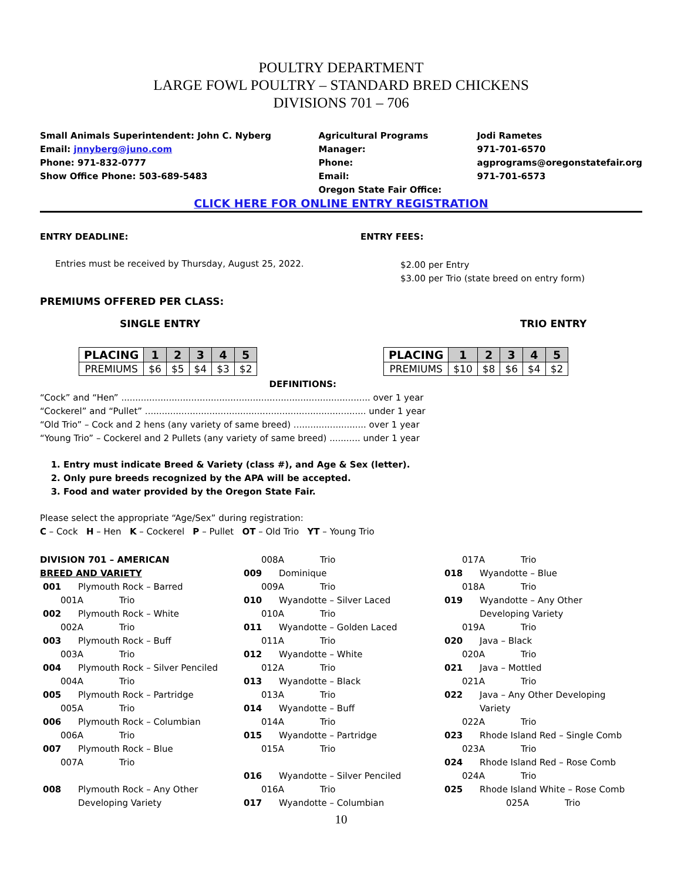POULTRY DEPARTMENT
LARGE FOWL POULTRY – STANDARD BRED CHICKENS
DIVISIONS 701 – 706
Small Animals Superintendent: John C. Nyberg
Email: jnnyberg@juno.com
Phone: 971-832-0777
Show Office Phone: 503-689-5483
Agricultural Programs Manager:
Phone:
Email:
Oregon State Fair Office:
Jodi Rametes
971-701-6570
agprograms@oregonstatefair.org
971-701-6573
CLICK HERE FOR ONLINE ENTRY REGISTRATION
ENTRY DEADLINE: ENTRY FEES:
Entries must be received by Thursday, August 25, 2022.
$2.00 per Entry
$3.00 per Trio (state breed on entry form)
PREMIUMS OFFERED PER CLASS:
SINGLE ENTRY TRIO ENTRY
| PLACING | 1 | 2 | 3 | 4 | 5 |
| PREMIUMS | $6 | $5 | $4 | $3 | $2 |
DEFINITIONS:
| PLACING | 1 | 2 | 3 | 4 | 5 |
| PREMIUMS | $10 | $8 | $6 | $4 | $2 |
“Cock” and “Hen” ......................................................................................... over 1 year
“Cockerel” and “Pullet” ............................................................................... under 1 year
“Old Trio” – Cock and 2 hens (any variety of same breed) .......................... over 1 year
“Young Trio” – Cockerel and 2 Pullets (any variety of same breed) ........... under 1 year
1. Entry must indicate Breed & Variety (class #), and Age & Sex (letter).
2. Only pure breeds recognized by the APA will be accepted.
3. Food and water provided by the Oregon State Fair.
Please select the appropriate “Age/Sex” during registration:
C – Cock H – Hen K – Cockerel P – Pullet OT – Old Trio YT – Young Trio
DIVISION 701 – AMERICAN
BREED AND VARIETY
001 Plymouth Rock – Barred
001A Trio
002 Plymouth Rock – White
002A Trio
003 Plymouth Rock – Buff
003A Trio
004 Plymouth Rock – Silver Penciled
004A Trio
005 Plymouth Rock – Partridge
005A Trio
006 Plymouth Rock – Columbian
006A Trio
007 Plymouth Rock – Blue
007A Trio
008 Plymouth Rock – Any Other
Developing Variety
008A Trio
009 Dominique
009A Trio
010 Wyandotte – Silver Laced
010A Trio
011 Wyandotte – Golden Laced
011A Trio
012 Wyandotte – White
012A Trio
013 Wyandotte – Black
013A Trio
014 Wyandotte – Buff
014A Trio
015 Wyandotte – Partridge
015A Trio
016 Wyandotte – Silver Penciled
016A Trio
017 Wyandotte – Columbian
017A Trio
018 Wyandotte – Blue
018A Trio
019 Wyandotte – Any Other
Developing Variety
019A Trio
020 Java – Black
020A Trio
021 Java – Mottled
021A Trio
022 Java – Any Other Developing
Variety
022A Trio
023 Rhode Island Red – Single Comb
023A Trio
024 Rhode Island Red – Rose Comb
024A Trio
025 Rhode Island White – Rose Comb
025A Trio
10